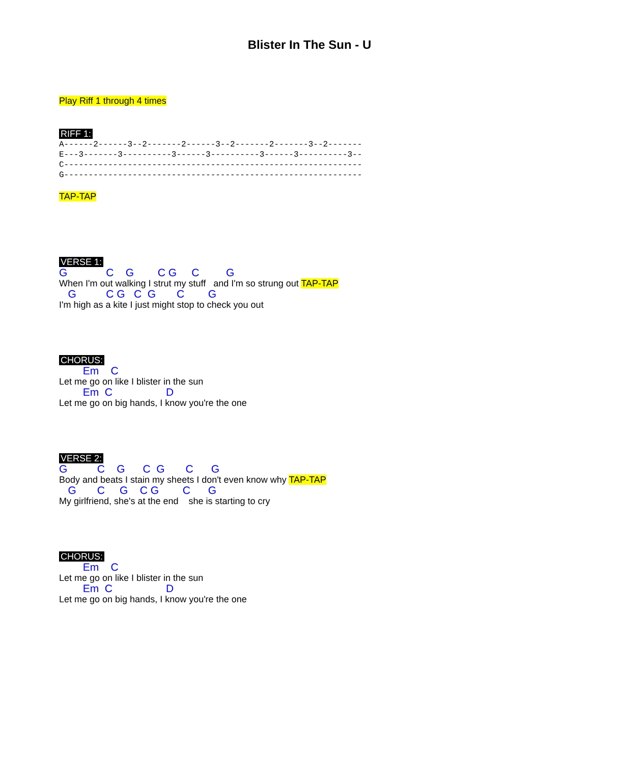Blister In The Sun - U
Play Riff 1 through 4 times
RIFF 1:
A------2------3--2-------2------3--2-------2-------3--2-------
E---3-------3----------3------3----------3------3----------3--
C-------------------------------------------------------------
G-------------------------------------------------------------
TAP-TAP
VERSE 1:
G C G C G C G
When I'm out walking I strut my stuff and I'm so strung out TAP-TAP
G C G C G C G
I'm high as a kite I just might stop to check you out
CHORUS:
Em C
Let me go on like I blister in the sun
Em C D
Let me go on big hands, I know you're the one
VERSE 2:
G C G C G C G
Body and beats I stain my sheets I don't even know why TAP-TAP
G C G C G C G
My girlfriend, she's at the end she is starting to cry
CHORUS:
Em C
Let me go on like I blister in the sun
Em C D
Let me go on big hands, I know you're the one